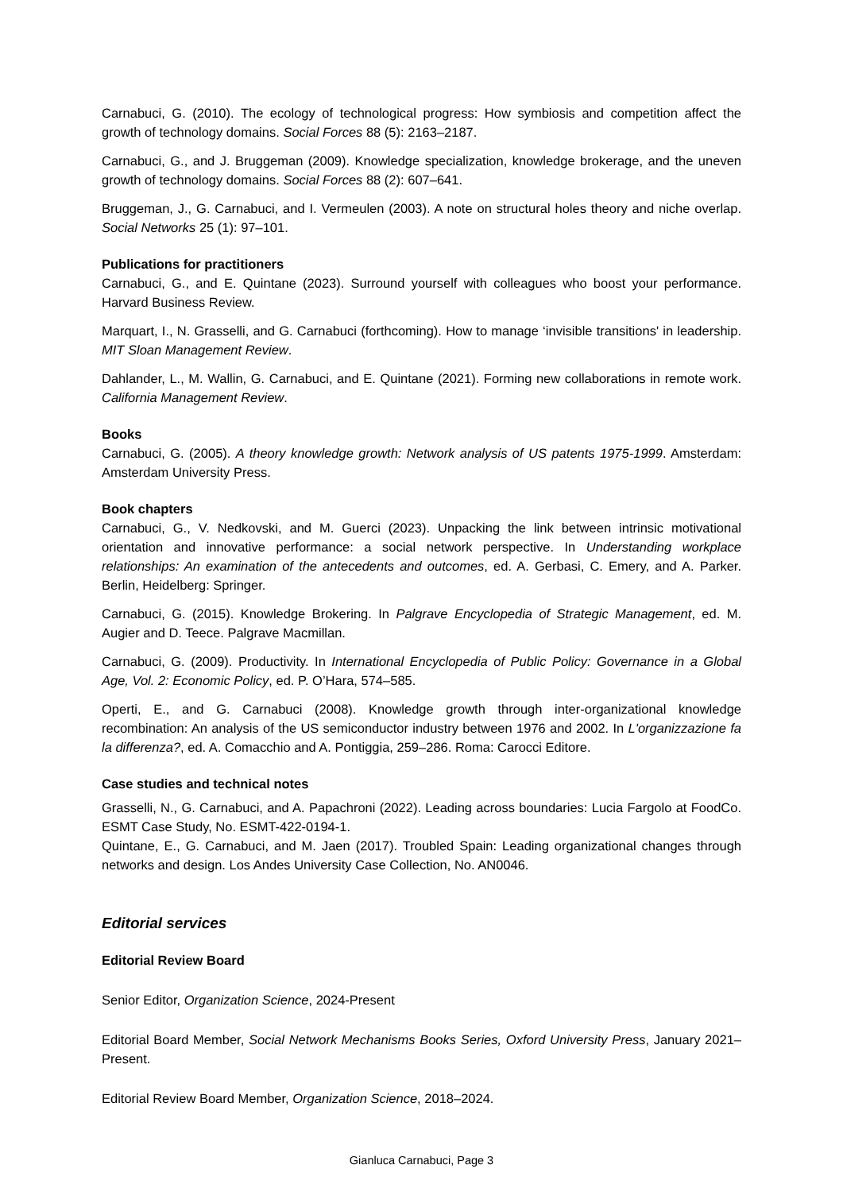Carnabuci, G. (2010). The ecology of technological progress: How symbiosis and competition affect the growth of technology domains. Social Forces 88 (5): 2163–2187.
Carnabuci, G., and J. Bruggeman (2009). Knowledge specialization, knowledge brokerage, and the uneven growth of technology domains. Social Forces 88 (2): 607–641.
Bruggeman, J., G. Carnabuci, and I. Vermeulen (2003). A note on structural holes theory and niche overlap. Social Networks 25 (1): 97–101.
Publications for practitioners
Carnabuci, G., and E. Quintane (2023). Surround yourself with colleagues who boost your performance. Harvard Business Review.
Marquart, I., N. Grasselli, and G. Carnabuci (forthcoming). How to manage ‘invisible transitions' in leadership. MIT Sloan Management Review.
Dahlander, L., M. Wallin, G. Carnabuci, and E. Quintane (2021). Forming new collaborations in remote work. California Management Review.
Books
Carnabuci, G. (2005). A theory knowledge growth: Network analysis of US patents 1975-1999. Amsterdam: Amsterdam University Press.
Book chapters
Carnabuci, G., V. Nedkovski, and M. Guerci (2023). Unpacking the link between intrinsic motivational orientation and innovative performance: a social network perspective. In Understanding workplace relationships: An examination of the antecedents and outcomes, ed. A. Gerbasi, C. Emery, and A. Parker. Berlin, Heidelberg: Springer.
Carnabuci, G. (2015). Knowledge Brokering. In Palgrave Encyclopedia of Strategic Management, ed. M. Augier and D. Teece. Palgrave Macmillan.
Carnabuci, G. (2009). Productivity. In International Encyclopedia of Public Policy: Governance in a Global Age, Vol. 2: Economic Policy, ed. P. O’Hara, 574–585.
Operti, E., and G. Carnabuci (2008). Knowledge growth through inter-organizational knowledge recombination: An analysis of the US semiconductor industry between 1976 and 2002. In L'organizzazione fa la differenza?, ed. A. Comacchio and A. Pontiggia, 259–286. Roma: Carocci Editore.
Case studies and technical notes
Grasselli, N., G. Carnabuci, and A. Papachroni (2022). Leading across boundaries: Lucia Fargolo at FoodCo. ESMT Case Study, No. ESMT-422-0194-1.
Quintane, E., G. Carnabuci, and M. Jaen (2017). Troubled Spain: Leading organizational changes through networks and design. Los Andes University Case Collection, No. AN0046.
Editorial services
Editorial Review Board
Senior Editor, Organization Science, 2024-Present
Editorial Board Member, Social Network Mechanisms Books Series, Oxford University Press, January 2021–Present.
Editorial Review Board Member, Organization Science, 2018–2024.
Gianluca Carnabuci, Page 3